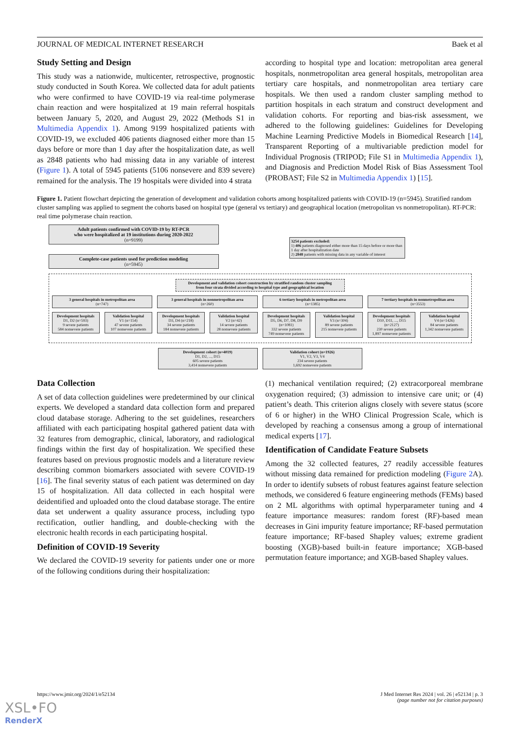JOURNAL OF MEDICAL INTERNET RESEARCH Baek et al
Study Setting and Design
This study was a nationwide, multicenter, retrospective, prognostic study conducted in South Korea. We collected data for adult patients who were confirmed to have COVID-19 via real-time polymerase chain reaction and were hospitalized at 19 main referral hospitals between January 5, 2020, and August 29, 2022 (Methods S1 in Multimedia Appendix 1). Among 9199 hospitalized patients with COVID-19, we excluded 406 patients diagnosed either more than 15 days before or more than 1 day after the hospitalization date, as well as 2848 patients who had missing data in any variable of interest (Figure 1). A total of 5945 patients (5106 nonsevere and 839 severe) remained for the analysis. The 19 hospitals were divided into 4 strata
according to hospital type and location: metropolitan area general hospitals, nonmetropolitan area general hospitals, metropolitan area tertiary care hospitals, and nonmetropolitan area tertiary care hospitals. We then used a random cluster sampling method to partition hospitals in each stratum and construct development and validation cohorts. For reporting and bias-risk assessment, we adhered to the following guidelines: Guidelines for Developing Machine Learning Predictive Models in Biomedical Research [14], Transparent Reporting of a multivariable prediction model for Individual Prognosis (TRIPOD; File S1 in Multimedia Appendix 1), and Diagnosis and Prediction Model Risk of Bias Assessment Tool (PROBAST; File S2 in Multimedia Appendix 1) [15].
Figure 1. Patient flowchart depicting the generation of development and validation cohorts among hospitalized patients with COVID-19 (n=5945). Stratified random cluster sampling was applied to segment the cohorts based on hospital type (general vs tertiary) and geographical location (metropolitan vs nonmetropolitan). RT-PCR: real time polymerase chain reaction.
Adult patients confirmed with COVID-19 by RT-PCR
who were hospitalized at 19 institutions during 2020-2022
(n=9199)
Complete-case patients used for prediction modeling
(n=5945)
3254 patients excluded:
1) 406 patients diagnosed either more than 15 days before or more than 1 day after hospitalization date
2) 2848 patients with missing data in any variable of interest
Development and validation cohort construction by stratified random cluster sampling
from four strata divided according to hospital type and geographical location
3 general hospitals in metropolitan area
(n=747)
Development hospitals
D1, D2 (n=593)
9 severe patients
584 nonsevere patients
Validation hospital
V1 (n=154)
47 severe patients
107 nonsevere patients
3 general hospitals in nonmetropolitan area
(n=260)
Development hospitals
D3, D4 (n=218)
34 severe patients
184 nonsevere patients
Validation hospital
V2 (n=42)
14 severe patients
28 nonsevere patients
6 tertiary hospitals in metropolitan area
(n=1385)
Development hospitals
D5, D6, D7, D8, D9 (n=1081)
332 severe patients
749 nonsevere patients
Validation hospital
V3 (n=304)
89 severe patients
215 nonsevere patients
7 tertiary hospitals in nonmetropolitan area
(n=3553)
Development hospitals
D10, D11, ..., D15 (n=2127)
230 severe patients
1,897 nonsevere patients
Validation hospital
V4 (n=1426)
84 severe patients
1,342 nonsevere patients
Development cohort (n=4019)
D1, D2, ..., D15
605 severe patients
3,414 nonsevere patients
Validation cohort (n=1926)
V1, V2, V3, V4
234 severe patients
1,692 nonsevere patients
Data Collection
A set of data collection guidelines were predetermined by our clinical experts. We developed a standard data collection form and prepared cloud database storage. Adhering to the set guidelines, researchers affiliated with each participating hospital gathered patient data with 32 features from demographic, clinical, laboratory, and radiological findings within the first day of hospitalization. We specified these features based on previous prognostic models and a literature review describing common biomarkers associated with severe COVID-19 [16]. The final severity status of each patient was determined on day 15 of hospitalization. All data collected in each hospital were deidentified and uploaded onto the cloud database storage. The entire data set underwent a quality assurance process, including typo rectification, outlier handling, and double-checking with the electronic health records in each participating hospital.
Definition of COVID-19 Severity
We declared the COVID-19 severity for patients under one or more of the following conditions during their hospitalization:
(1) mechanical ventilation required; (2) extracorporeal membrane oxygenation required; (3) admission to intensive care unit; or (4) patient’s death. This criterion aligns closely with severe status (score of 6 or higher) in the WHO Clinical Progression Scale, which is developed by reaching a consensus among a group of international medical experts [17].
Identification of Candidate Feature Subsets
Among the 32 collected features, 27 readily accessible features without missing data remained for prediction modeling (Figure 2 A). In order to identify subsets of robust features against feature selection methods, we considered 6 feature engineering methods (FEMs) based on 2 ML algorithms with optimal hyperparameter tuning and 4 feature importance measures: random forest (RF)-based mean decreases in Gini impurity feature importance; RF-based permutation feature importance; RF-based Shapley values; extreme gradient boosting (XGB)-based built-in feature importance; XGB-based permutation feature importance; and XGB-based Shapley values.
https://www.jmir.org/2024/1/e52134 J Med Internet Res 2024 | vol. 26 | e52134 | p. 3
(page number not for citation purposes)
XSL•FO
RenderX